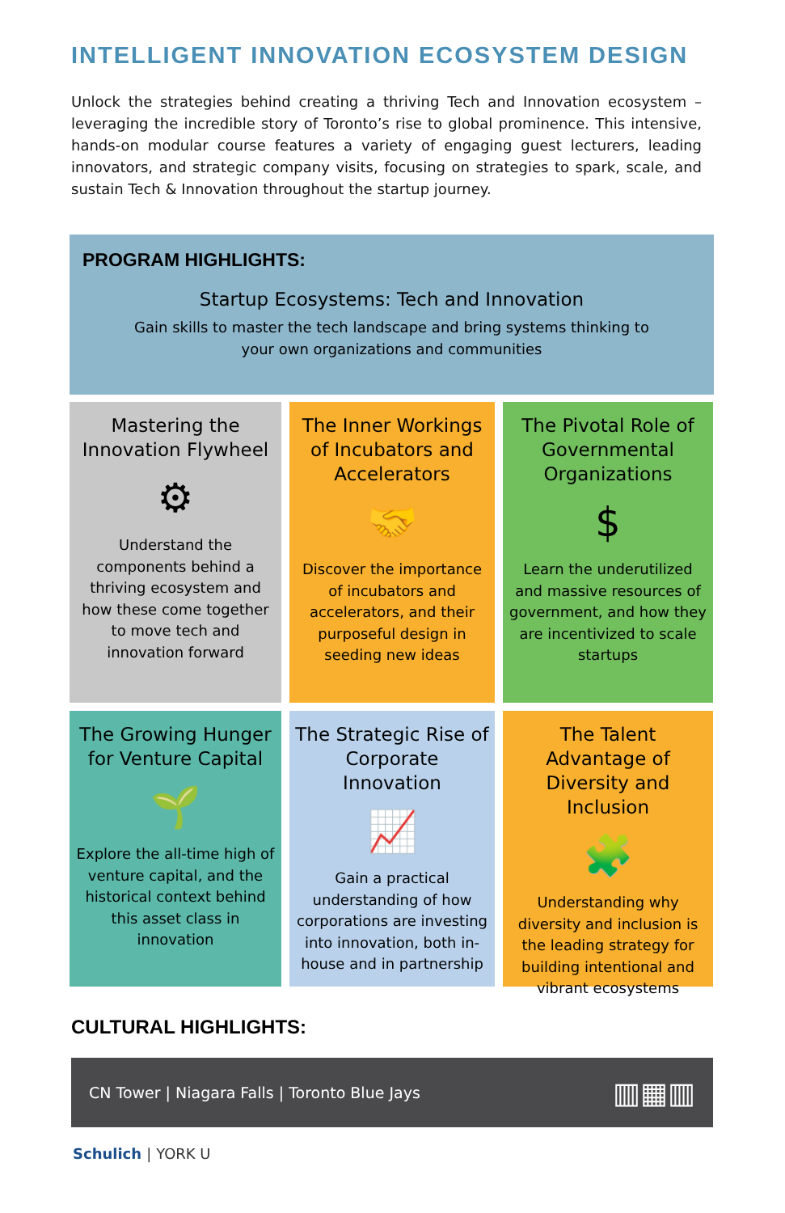INTELLIGENT INNOVATION ECOSYSTEM DESIGN
Unlock the strategies behind creating a thriving Tech and Innovation ecosystem – leveraging the incredible story of Toronto’s rise to global prominence. This intensive, hands-on modular course features a variety of engaging guest lecturers, leading innovators, and strategic company visits, focusing on strategies to spark, scale, and sustain Tech & Innovation throughout the startup journey.
PROGRAM HIGHLIGHTS:
Startup Ecosystems: Tech and Innovation
Gain skills to master the tech landscape and bring systems thinking to
your own organizations and communities
Mastering the Innovation Flywheel
⚙
Understand the components behind a thriving ecosystem and how these come together to move tech and innovation forward
The Inner Workings of Incubators and Accelerators
🤝
Discover the importance of incubators and accelerators, and their purposeful design in seeding new ideas
The Pivotal Role of Governmental Organizations
$
Learn the underutilized and massive resources of government, and how they are incentivized to scale startups
The Growing Hunger for Venture Capital
🌱
Explore the all-time high of venture capital, and the historical context behind this asset class in innovation
The Strategic Rise of Corporate Innovation
📈
Gain a practical understanding of how corporations are investing into innovation, both in-house and in partnership
The Talent Advantage of Diversity and Inclusion
🧩
Understanding why diversity and inclusion is the leading strategy for building intentional and vibrant ecosystems
CULTURAL HIGHLIGHTS:
CN Tower | Niagara Falls | Toronto Blue Jays ▥▦▥
Schulich | YORK U